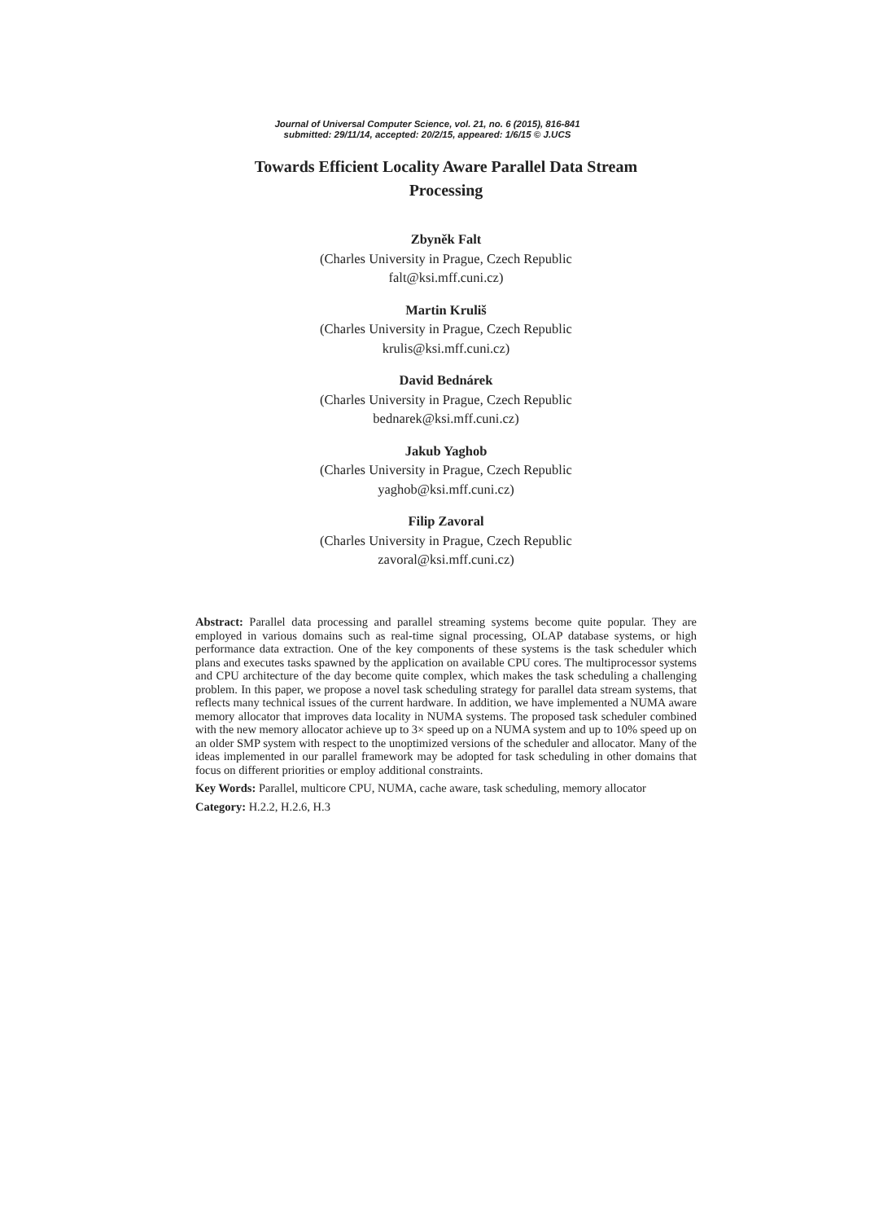Journal of Universal Computer Science, vol. 21, no. 6 (2015), 816-841
submitted: 29/11/14, accepted: 20/2/15, appeared: 1/6/15 © J.UCS
Towards Efficient Locality Aware Parallel Data Stream
Processing
Zbyněk Falt
(Charles University in Prague, Czech Republic
falt@ksi.mff.cuni.cz)
Martin Kruliš
(Charles University in Prague, Czech Republic
krulis@ksi.mff.cuni.cz)
David Bednárek
(Charles University in Prague, Czech Republic
bednarek@ksi.mff.cuni.cz)
Jakub Yaghob
(Charles University in Prague, Czech Republic
yaghob@ksi.mff.cuni.cz)
Filip Zavoral
(Charles University in Prague, Czech Republic
zavoral@ksi.mff.cuni.cz)
Abstract: Parallel data processing and parallel streaming systems become quite popular. They are employed in various domains such as real-time signal processing, OLAP database systems, or high performance data extraction. One of the key components of these systems is the task scheduler which plans and executes tasks spawned by the application on available CPU cores. The multiprocessor systems and CPU architecture of the day become quite complex, which makes the task scheduling a challenging problem. In this paper, we propose a novel task scheduling strategy for parallel data stream systems, that reflects many technical issues of the current hardware. In addition, we have implemented a NUMA aware memory allocator that improves data locality in NUMA systems. The proposed task scheduler combined with the new memory allocator achieve up to 3× speed up on a NUMA system and up to 10% speed up on an older SMP system with respect to the unoptimized versions of the scheduler and allocator. Many of the ideas implemented in our parallel framework may be adopted for task scheduling in other domains that focus on different priorities or employ additional constraints.
Key Words: Parallel, multicore CPU, NUMA, cache aware, task scheduling, memory allocator
Category: H.2.2, H.2.6, H.3